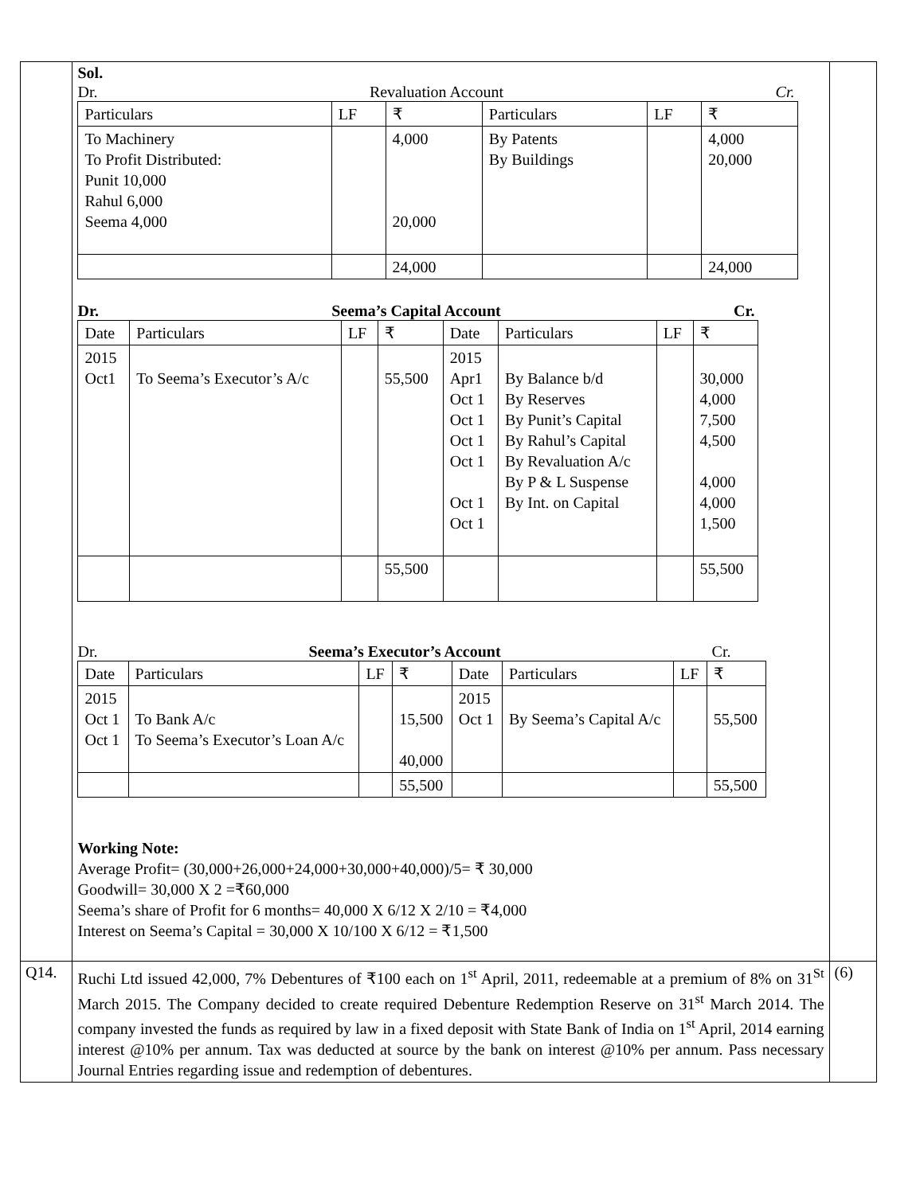| | Sol. Dr. Revaluation Account Cr. / Particulars / LF / ₹ / Particulars / LF / ₹ / / --- / --- / --- / --- / --- / --- / / To Machinery To Profit Distributed: Punit 10,000 Rahul 6,000 Seema 4,000 / / 4,000 20,000 / By Patents By Buildings / / 4,000 20,000 / / / / 24,000 / / / 24,000 / Dr. Seema’s Capital Account Cr. / Date / Particulars / LF / ₹ / Date / Particulars / LF / ₹ / / --- / --- / --- / --- / --- / --- / --- / --- / / 2015 Oct1 / To Seema’s Executor’s A/c / / 55,500 / 2015 Apr1 Oct 1 Oct 1 Oct 1 Oct 1 Oct 1 Oct 1 / By Balance b/d By Reserves By Punit’s Capital By Rahul’s Capital By Revaluation A/c By P & L Suspense By Int. on Capital / / 30,000 4,000 7,500 4,500 4,000 4,000 1,500 / / / / / 55,500 / / / / 55,500 / Dr. Seema’s Executor’s Account Cr. / Date / Particulars / LF / ₹ / Date / Particulars / LF / ₹ / / --- / --- / --- / --- / --- / --- / --- / --- / / 2015 Oct 1 Oct 1 / To Bank A/c To Seema’s Executor’s Loan A/c / / 15,500 40,000 / 2015 Oct 1 / By Seema’s Capital A/c / / 55,500 / / / / / 55,500 / / / / 55,500 / Working Note: Average Profit= (30,000+26,000+24,000+30,000+40,000)/5= ₹ 30,000 Goodwill= 30,000 X 2 =₹60,000 Seema’s share of Profit for 6 months= 40,000 X 6/12 X 2/10 = ₹4,000 Interest on Seema’s Capital = 30,000 X 10/100 X 6/12 = ₹1,500 | |
| Q14. | Ruchi Ltd issued 42,000, 7% Debentures of ₹100 each on 1<sup>st</sup> April, 2011, redeemable at a premium of 8% on 31<sup>St</sup> March 2015. The Company decided to create required Debenture Redemption Reserve on 31<sup>st</sup> March 2014. The company invested the funds as required by law in a fixed deposit with State Bank of India on 1<sup>st</sup> April, 2014 earning interest @10% per annum. Tax was deducted at source by the bank on interest @10% per annum. Pass necessary Journal Entries regarding issue and redemption of debentures. | (6) |